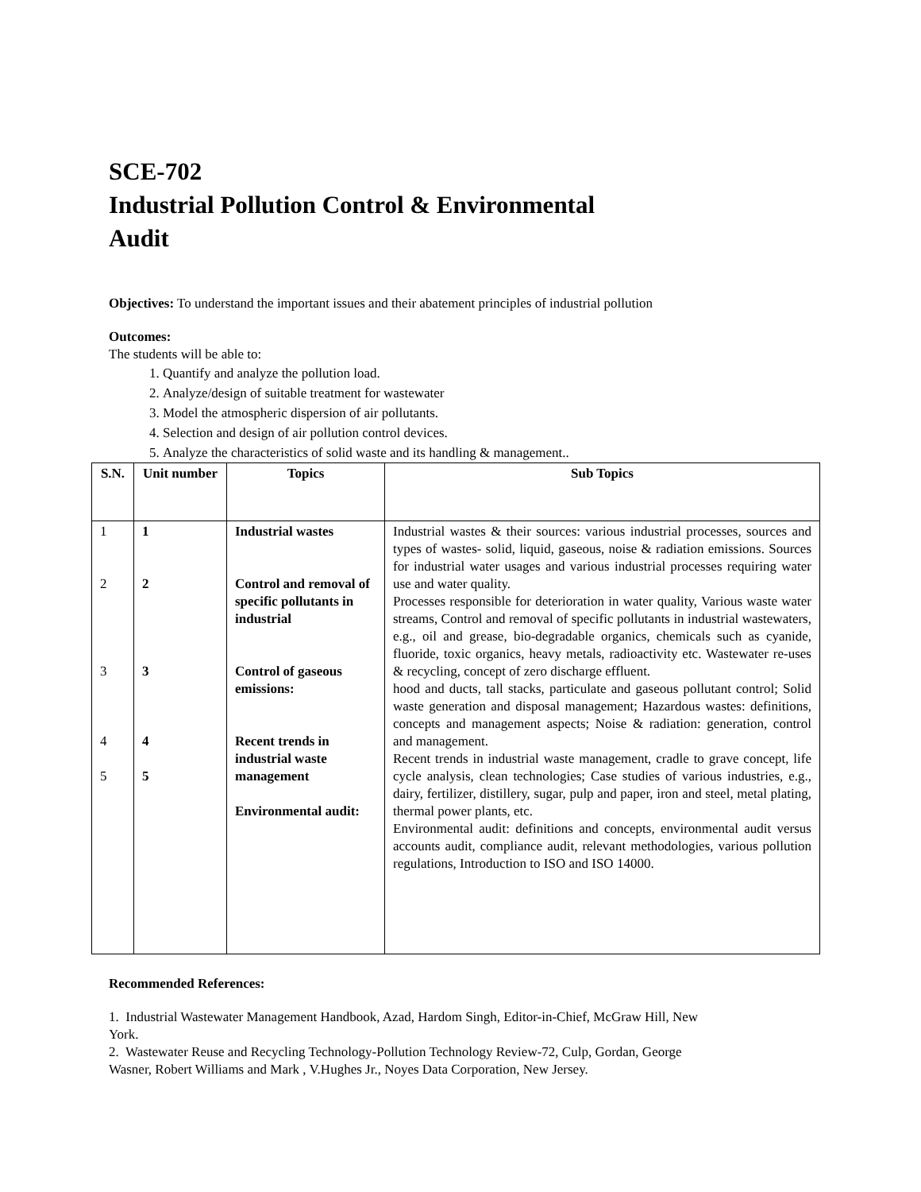SCE-702
Industrial Pollution Control & Environmental
Audit
Objectives: To understand the important issues and their abatement principles of industrial pollution
Outcomes:
The students will be able to:
1. Quantify and analyze the pollution load.
2. Analyze/design of suitable treatment for wastewater
3. Model the atmospheric dispersion of air pollutants.
4. Selection and design of air pollution control devices.
5. Analyze the characteristics of solid waste and its handling & management..
| S.N. | Unit number | Topics | Sub Topics |
| --- | --- | --- | --- |
| 1 2 3 4 5 | 1 2 3 4 5 | Industrial wastes Control and removal of specific pollutants in industrial Control of gaseous emissions: Recent trends in industrial waste management Environmental audit: | Industrial wastes & their sources: various industrial processes, sources and types of wastes- solid, liquid, gaseous, noise & radiation emissions. Sources for industrial water usages and various industrial processes requiring water use and water quality. Processes responsible for deterioration in water quality, Various waste water streams, Control and removal of specific pollutants in industrial wastewaters, e.g., oil and grease, bio-degradable organics, chemicals such as cyanide, fluoride, toxic organics, heavy metals, radioactivity etc. Wastewater re-uses & recycling, concept of zero discharge effluent. hood and ducts, tall stacks, particulate and gaseous pollutant control; Solid waste generation and disposal management; Hazardous wastes: definitions, concepts and management aspects; Noise & radiation: generation, control and management. Recent trends in industrial waste management, cradle to grave concept, life cycle analysis, clean technologies; Case studies of various industries, e.g., dairy, fertilizer, distillery, sugar, pulp and paper, iron and steel, metal plating, thermal power plants, etc. Environmental audit: definitions and concepts, environmental audit versus accounts audit, compliance audit, relevant methodologies, various pollution regulations, Introduction to ISO and ISO 14000. |
Recommended References:
1. Industrial Wastewater Management Handbook, Azad, Hardom Singh, Editor-in-Chief, McGraw Hill, New York.
2. Wastewater Reuse and Recycling Technology-Pollution Technology Review-72, Culp, Gordan, George Wasner, Robert Williams and Mark , V.Hughes Jr., Noyes Data Corporation, New Jersey.